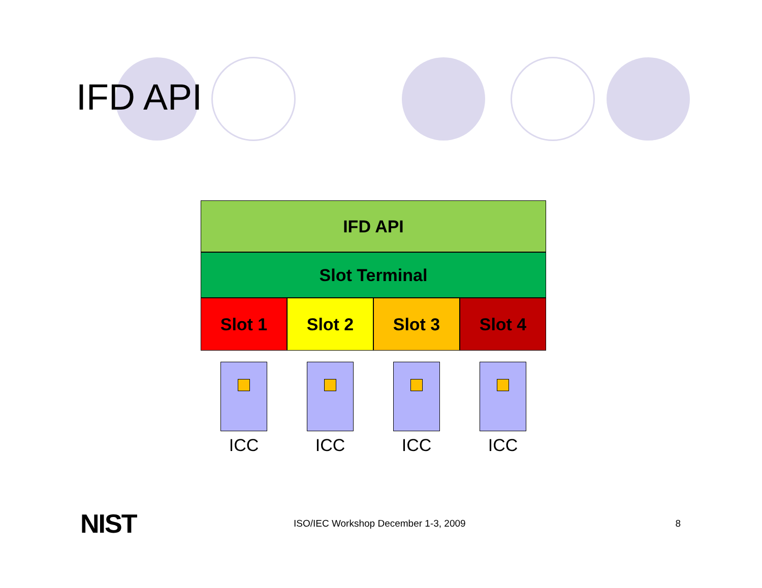IFD API
IFD API
Slot Terminal
Slot 1 Slot 2 Slot 3 Slot 4
ICC ICC ICC ICC
NIST
ISO/IEC Workshop December 1-3, 2009
8